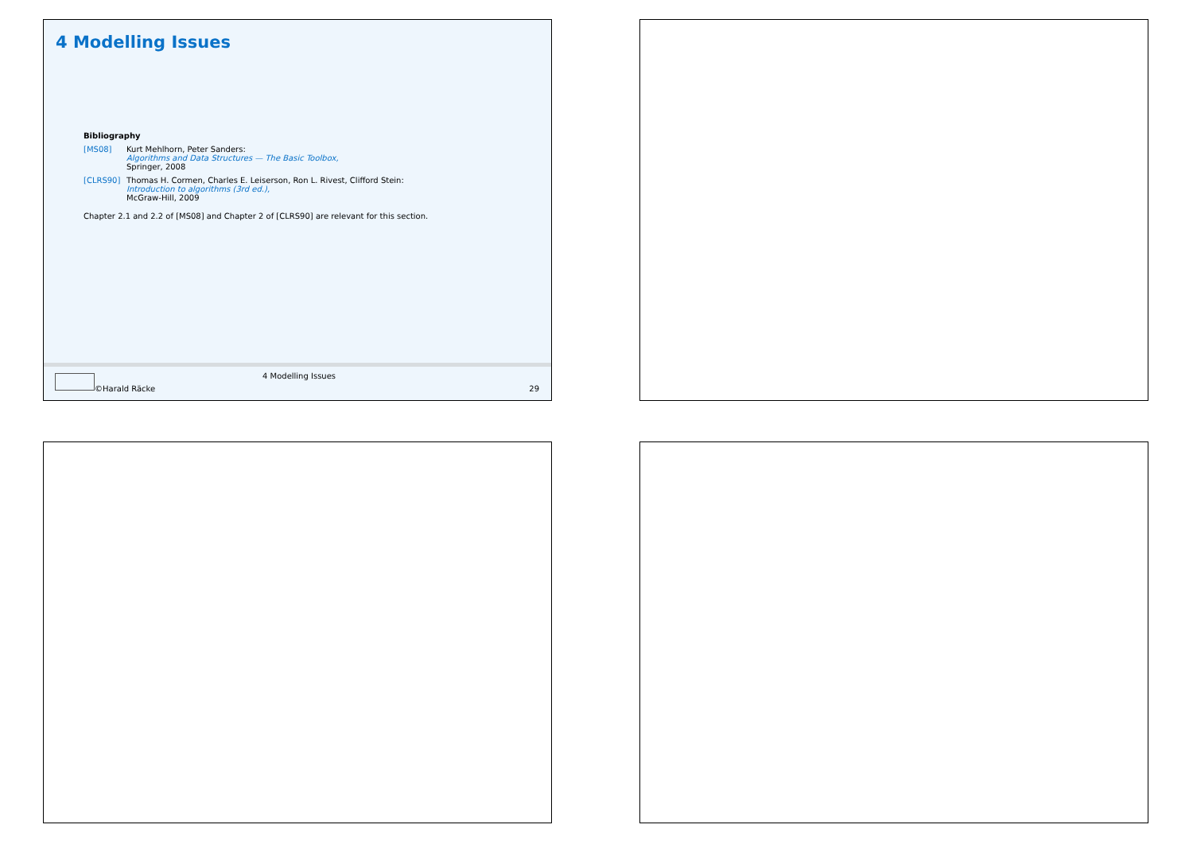4 Modelling Issues
Bibliography
[MS08] Kurt Mehlhorn, Peter Sanders:
Algorithms and Data Structures — The Basic Toolbox,
Springer, 2008
[CLRS90] Thomas H. Cormen, Charles E. Leiserson, Ron L. Rivest, Clifford Stein:
Introduction to algorithms (3rd ed.),
McGraw-Hill, 2009
Chapter 2.1 and 2.2 of [MS08] and Chapter 2 of [CLRS90] are relevant for this section.
4 Modelling Issues
©Harald Räcke 29